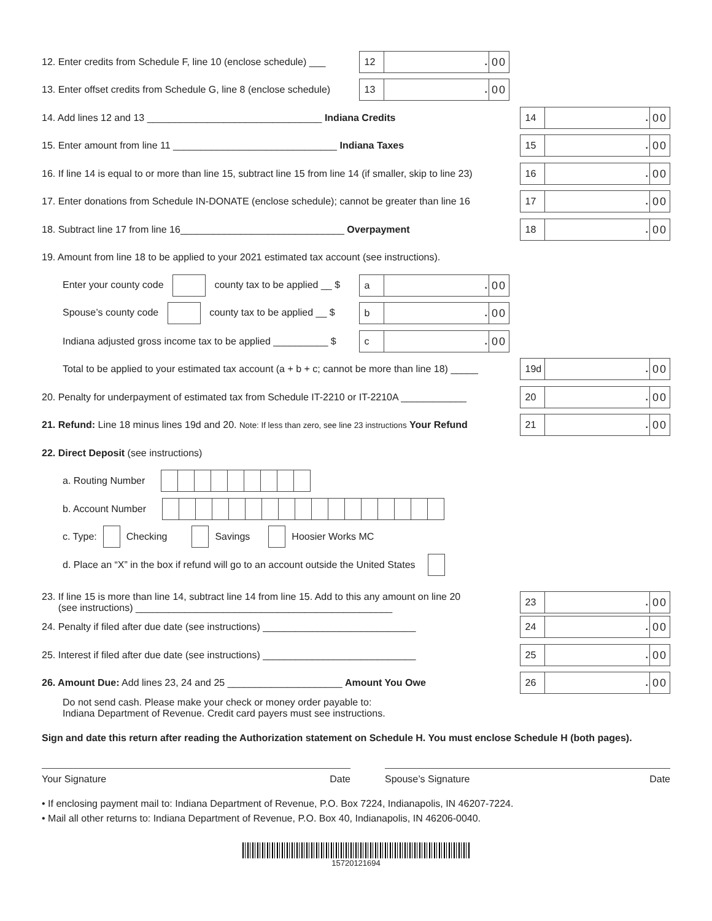12. Enter credits from Schedule F, line 10 (enclose schedule) ___
12 . 00
13. Enter offset credits from Schedule G, line 8 (enclose schedule)
13 . 00
14. Add lines 12 and 13 ________________________________ Indiana Credits
14 . 00
15. Enter amount from line 11 ______________________________ Indiana Taxes
15 . 00
16. If line 14 is equal to or more than line 15, subtract line 15 from line 14 (if smaller, skip to line 23)
16 . 00
17. Enter donations from Schedule IN-DONATE (enclose schedule); cannot be greater than line 16
17 . 00
18. Subtract line 17 from line 16______________________________ Overpayment
18 . 00
19. Amount from line 18 to be applied to your 2021 estimated tax account (see instructions).
Enter your county code county tax to be applied __ $
a . 00
Spouse’s county code county tax to be applied __ $
b . 00
Indiana adjusted gross income tax to be applied __________ $
c . 00
Total to be applied to your estimated tax account (a + b + c; cannot be more than line 18) _____
19d . 00
20. Penalty for underpayment of estimated tax from Schedule IT-2210 or IT-2210A ____________
20 . 00
21. Refund: Line 18 minus lines 19d and 20. Note: If less than zero, see line 23 instructions Your Refund
21 . 00
22. Direct Deposit (see instructions)
a. Routing Number
b. Account Number
c. Type: Checking Savings Hoosier Works MC
d. Place an “X” in the box if refund will go to an account outside the United States
23. If line 15 is more than line 14, subtract line 14 from line 15. Add to this any amount on line 20
(see instructions) _______________________________________________
23 . 00
24. Penalty if filed after due date (see instructions) ____________________________
24 . 00
25. Interest if filed after due date (see instructions) ____________________________
25 . 00
26. Amount Due: Add lines 23, 24 and 25 _____________________ Amount You Owe
26 . 00
Do not send cash. Please make your check or money order payable to:
Indiana Department of Revenue. Credit card payers must see instructions.
Sign and date this return after reading the Authorization statement on Schedule H. You must enclose Schedule H (both pages).
Your Signature Date Spouse’s Signature Date
• If enclosing payment mail to: Indiana Department of Revenue, P.O. Box 7224, Indianapolis, IN 46207-7224.
• Mail all other returns to: Indiana Department of Revenue, P.O. Box 40, Indianapolis, IN 46206-0040.
15720121694